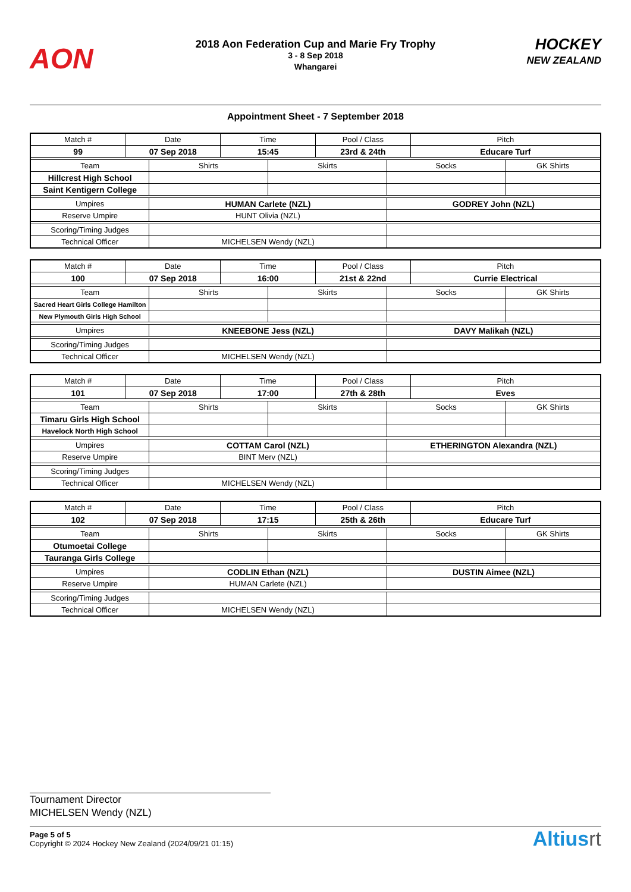AON
2018 Aon Federation Cup and Marie Fry Trophy
3 - 8 Sep 2018
Whangarei
HOCKEY
NEW ZEALAND
Appointment Sheet - 7 September 2018
| Match # | Date | | Time | | Pool / Class | | Pitch | |
| 99 | 07 Sep 2018 | | 15:45 | | 23rd & 24th | | Educare Turf | |
| Team | | Shirts | | Skirts | | Socks | | GK Shirts |
| Hillcrest High School | | | | | | | | |
| Saint Kentigern College | | | | | | | | |
| Umpires | | HUMAN Carlete (NZL) | | | | GODREY John (NZL) | | |
| Reserve Umpire | | HUNT Olivia (NZL) | | | | | | |
| Scoring/Timing Judges | | | | | | | | |
| Technical Officer | | MICHELSEN Wendy (NZL) | | | | | | |
| Match # | Date | | Time | | Pool / Class | | Pitch | |
| 100 | 07 Sep 2018 | | 16:00 | | 21st & 22nd | | Currie Electrical | |
| Team | | Shirts | | Skirts | | Socks | | GK Shirts |
| Sacred Heart Girls College Hamilton | | | | | | | | |
| New Plymouth Girls High School | | | | | | | | |
| Umpires | | KNEEBONE Jess (NZL) | | | | DAVY Malikah (NZL) | | |
| Scoring/Timing Judges | | | | | | | | |
| Technical Officer | | MICHELSEN Wendy (NZL) | | | | | | |
| Match # | Date | | Time | | Pool / Class | | Pitch | |
| 101 | 07 Sep 2018 | | 17:00 | | 27th & 28th | | Eves | |
| Team | | Shirts | | Skirts | | Socks | | GK Shirts |
| Timaru Girls High School | | | | | | | | |
| Havelock North High School | | | | | | | | |
| Umpires | | COTTAM Carol (NZL) | | | | ETHERINGTON Alexandra (NZL) | | |
| Reserve Umpire | | BINT Merv (NZL) | | | | | | |
| Scoring/Timing Judges | | | | | | | | |
| Technical Officer | | MICHELSEN Wendy (NZL) | | | | | | |
| Match # | Date | | Time | | Pool / Class | | Pitch | |
| 102 | 07 Sep 2018 | | 17:15 | | 25th & 26th | | Educare Turf | |
| Team | | Shirts | | Skirts | | Socks | | GK Shirts |
| Otumoetai College | | | | | | | | |
| Tauranga Girls College | | | | | | | | |
| Umpires | | CODLIN Ethan (NZL) | | | | DUSTIN Aimee (NZL) | | |
| Reserve Umpire | | HUMAN Carlete (NZL) | | | | | | |
| Scoring/Timing Judges | | | | | | | | |
| Technical Officer | | MICHELSEN Wendy (NZL) | | | | | | |
Tournament Director
MICHELSEN Wendy (NZL)
Page 5 of 5
Copyright © 2024 Hockey New Zealand (2024/09/21 01:15)
Altiusrt